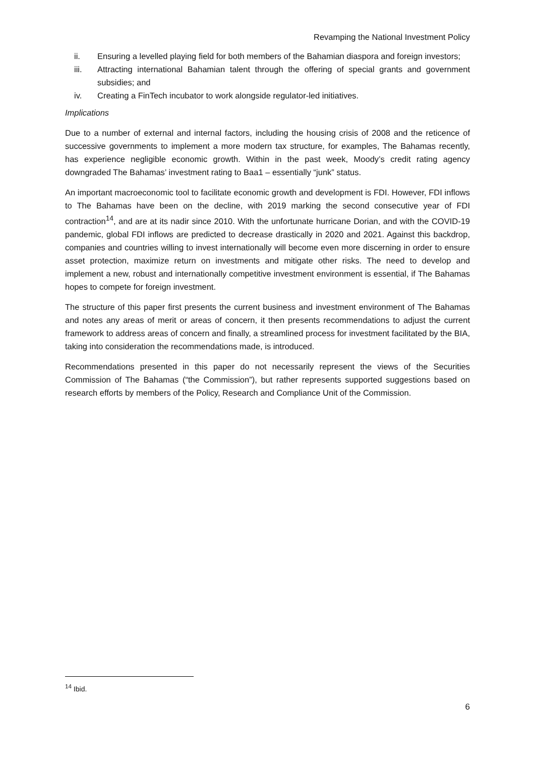Revamping the National Investment Policy
ii. Ensuring a levelled playing field for both members of the Bahamian diaspora and foreign investors;
iii. Attracting international Bahamian talent through the offering of special grants and government subsidies; and
iv. Creating a FinTech incubator to work alongside regulator-led initiatives.
Implications
Due to a number of external and internal factors, including the housing crisis of 2008 and the reticence of successive governments to implement a more modern tax structure, for examples, The Bahamas recently, has experience negligible economic growth. Within in the past week, Moody’s credit rating agency downgraded The Bahamas’ investment rating to Baa1 – essentially “junk” status.
An important macroeconomic tool to facilitate economic growth and development is FDI. However, FDI inflows to The Bahamas have been on the decline, with 2019 marking the second consecutive year of FDI contraction<sup>14</sup>, and are at its nadir since 2010. With the unfortunate hurricane Dorian, and with the COVID-19 pandemic, global FDI inflows are predicted to decrease drastically in 2020 and 2021. Against this backdrop, companies and countries willing to invest internationally will become even more discerning in order to ensure asset protection, maximize return on investments and mitigate other risks. The need to develop and implement a new, robust and internationally competitive investment environment is essential, if The Bahamas hopes to compete for foreign investment.
The structure of this paper first presents the current business and investment environment of The Bahamas and notes any areas of merit or areas of concern, it then presents recommendations to adjust the current framework to address areas of concern and finally, a streamlined process for investment facilitated by the BIA, taking into consideration the recommendations made, is introduced.
Recommendations presented in this paper do not necessarily represent the views of the Securities Commission of The Bahamas (“the Commission”), but rather represents supported suggestions based on research efforts by members of the Policy, Research and Compliance Unit of the Commission.
<sup>14</sup> Ibid.
6